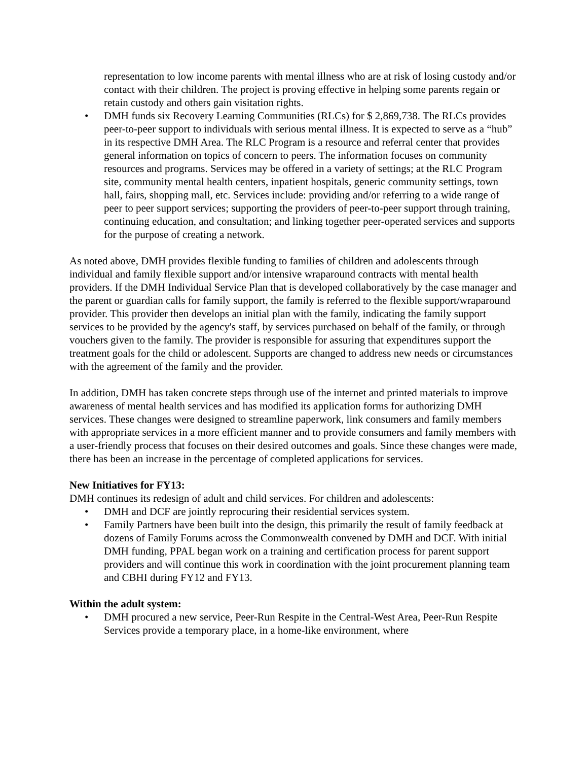representation to low income parents with mental illness who are at risk of losing custody and/or contact with their children. The project is proving effective in helping some parents regain or retain custody and others gain visitation rights.
• DMH funds six Recovery Learning Communities (RLCs) for $ 2,869,738. The RLCs provides peer-to-peer support to individuals with serious mental illness. It is expected to serve as a “hub” in its respective DMH Area. The RLC Program is a resource and referral center that provides general information on topics of concern to peers. The information focuses on community resources and programs. Services may be offered in a variety of settings; at the RLC Program site, community mental health centers, inpatient hospitals, generic community settings, town hall, fairs, shopping mall, etc. Services include: providing and/or referring to a wide range of peer to peer support services; supporting the providers of peer-to-peer support through training, continuing education, and consultation; and linking together peer-operated services and supports for the purpose of creating a network.
As noted above, DMH provides flexible funding to families of children and adolescents through individual and family flexible support and/or intensive wraparound contracts with mental health providers. If the DMH Individual Service Plan that is developed collaboratively by the case manager and the parent or guardian calls for family support, the family is referred to the flexible support/wraparound provider. This provider then develops an initial plan with the family, indicating the family support services to be provided by the agency's staff, by services purchased on behalf of the family, or through vouchers given to the family. The provider is responsible for assuring that expenditures support the treatment goals for the child or adolescent. Supports are changed to address new needs or circumstances with the agreement of the family and the provider.
In addition, DMH has taken concrete steps through use of the internet and printed materials to improve awareness of mental health services and has modified its application forms for authorizing DMH services. These changes were designed to streamline paperwork, link consumers and family members with appropriate services in a more efficient manner and to provide consumers and family members with a user-friendly process that focuses on their desired outcomes and goals. Since these changes were made, there has been an increase in the percentage of completed applications for services.
New Initiatives for FY13:
DMH continues its redesign of adult and child services. For children and adolescents:
• DMH and DCF are jointly reprocuring their residential services system.
• Family Partners have been built into the design, this primarily the result of family feedback at dozens of Family Forums across the Commonwealth convened by DMH and DCF. With initial DMH funding, PPAL began work on a training and certification process for parent support providers and will continue this work in coordination with the joint procurement planning team and CBHI during FY12 and FY13.
Within the adult system:
• DMH procured a new service, Peer-Run Respite in the Central-West Area, Peer-Run Respite Services provide a temporary place, in a home-like environment, where